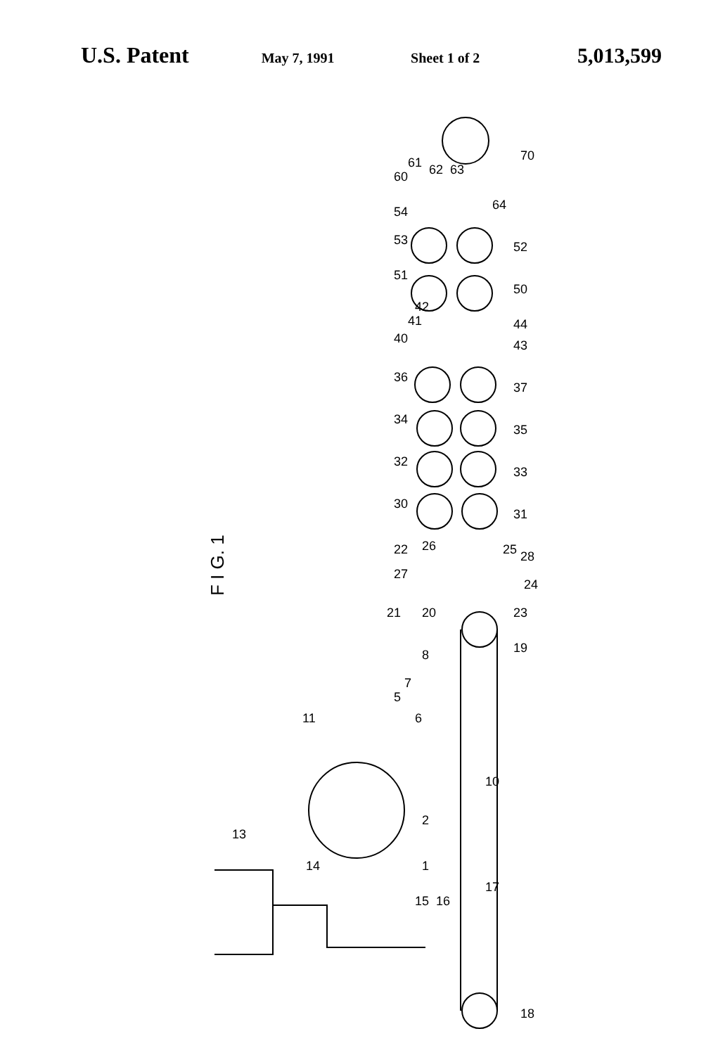U.S. Patent May 7, 1991 Sheet 1 of 2 5,013,599
F I G. 1
70
52
50
37
35
33
31
19
18
11
13
14
15
16
17
1
2
10
6
5
7
8
21
20
23
24
28
25
27
22
26
30
32
34
36
40
41
42
43
44
51
53
54
60
61
62
63
64